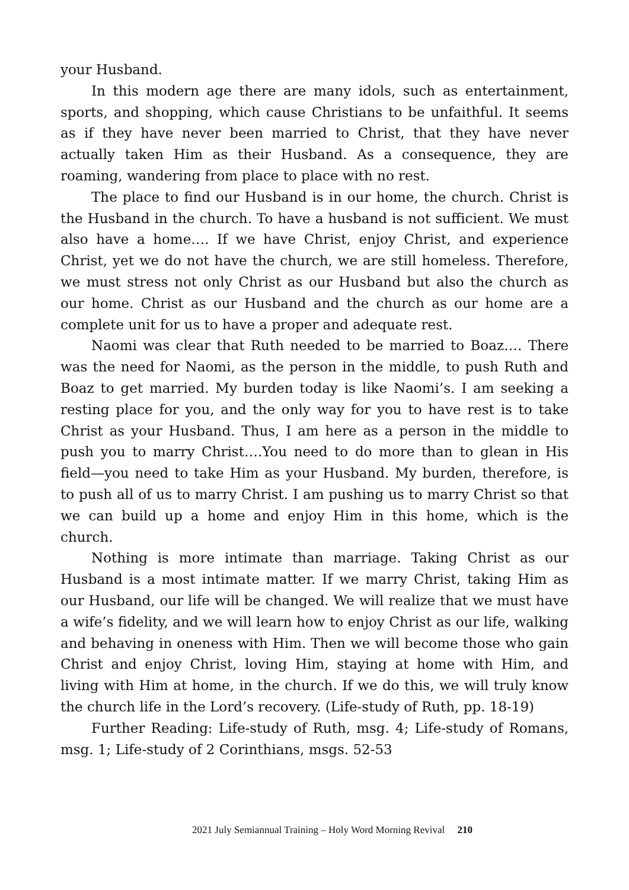your Husband.
In this modern age there are many idols, such as entertainment, sports, and shopping, which cause Christians to be unfaithful. It seems as if they have never been married to Christ, that they have never actually taken Him as their Husband. As a consequence, they are roaming, wandering from place to place with no rest.
The place to find our Husband is in our home, the church. Christ is the Husband in the church. To have a husband is not sufficient. We must also have a home…. If we have Christ, enjoy Christ, and experience Christ, yet we do not have the church, we are still homeless. Therefore, we must stress not only Christ as our Husband but also the church as our home. Christ as our Husband and the church as our home are a complete unit for us to have a proper and adequate rest.
Naomi was clear that Ruth needed to be married to Boaz…. There was the need for Naomi, as the person in the middle, to push Ruth and Boaz to get married. My burden today is like Naomi’s. I am seeking a resting place for you, and the only way for you to have rest is to take Christ as your Husband. Thus, I am here as a person in the middle to push you to marry Christ….You need to do more than to glean in His field—you need to take Him as your Husband. My burden, therefore, is to push all of us to marry Christ. I am pushing us to marry Christ so that we can build up a home and enjoy Him in this home, which is the church.
Nothing is more intimate than marriage. Taking Christ as our Husband is a most intimate matter. If we marry Christ, taking Him as our Husband, our life will be changed. We will realize that we must have a wife’s fidelity, and we will learn how to enjoy Christ as our life, walking and behaving in oneness with Him. Then we will become those who gain Christ and enjoy Christ, loving Him, staying at home with Him, and living with Him at home, in the church. If we do this, we will truly know the church life in the Lord’s recovery. (Life-study of Ruth, pp. 18-19)
Further Reading: Life-study of Ruth, msg. 4; Life-study of Romans, msg. 1; Life-study of 2 Corinthians, msgs. 52-53
2021 July Semiannual Training – Holy Word Morning Revival 210